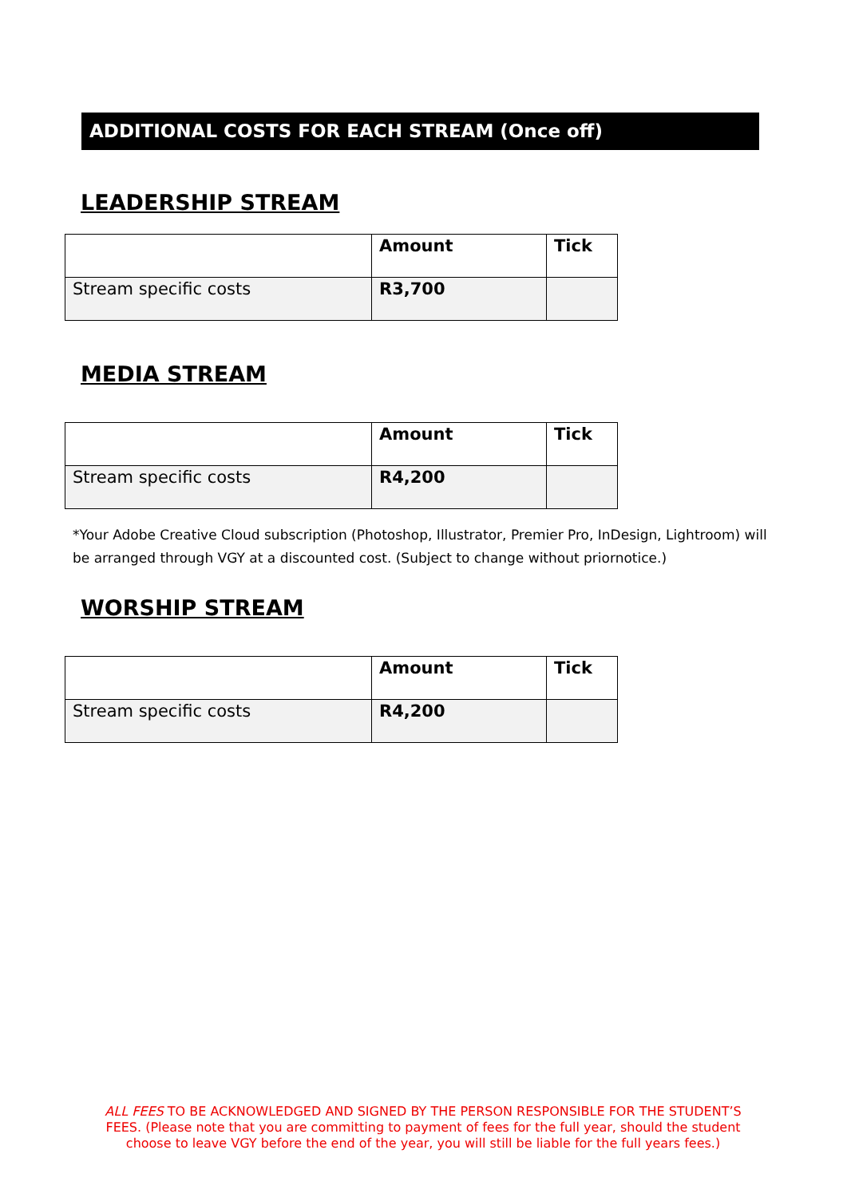ADDITIONAL COSTS FOR EACH STREAM (Once off)
LEADERSHIP STREAM
| | Amount | Tick |
| Stream specific costs | R3,700 | |
MEDIA STREAM
| | Amount | Tick |
| Stream specific costs | R4,200 | |
*Your Adobe Creative Cloud subscription (Photoshop, Illustrator, Premier Pro, InDesign, Lightroom) will be arranged through VGY at a discounted cost. (Subject to change without priornotice.)
WORSHIP STREAM
| | Amount | Tick |
| Stream specific costs | R4,200 | |
ALL FEES TO BE ACKNOWLEDGED AND SIGNED BY THE PERSON RESPONSIBLE FOR THE STUDENT’S FEES. (Please note that you are committing to payment of fees for the full year, should the student choose to leave VGY before the end of the year, you will still be liable for the full years fees.)